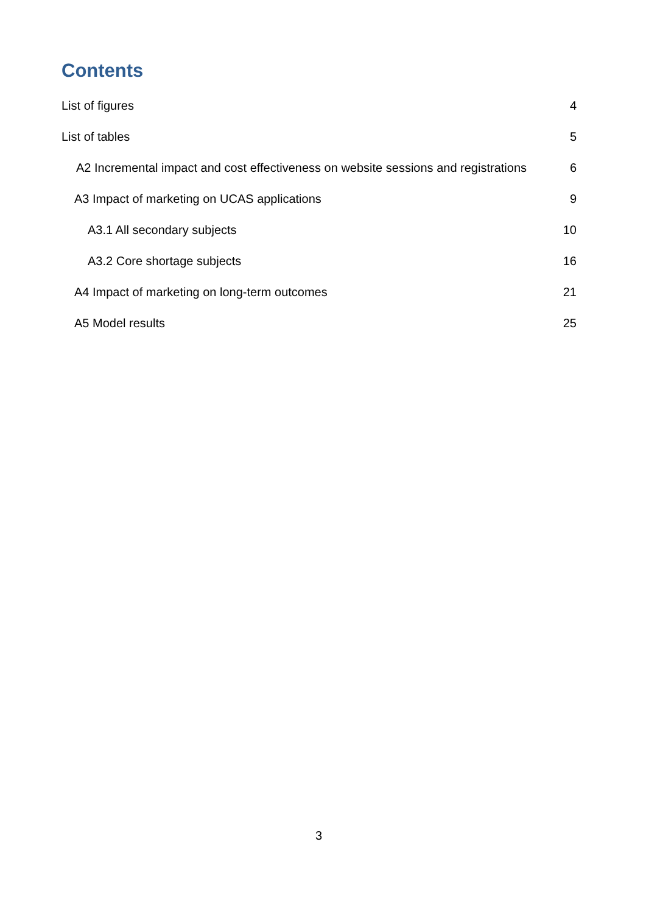Contents
List of figures 4
List of tables 5
A2 Incremental impact and cost effectiveness on website sessions and registrations 6
A3 Impact of marketing on UCAS applications 9
A3.1 All secondary subjects 10
A3.2 Core shortage subjects 16
A4 Impact of marketing on long-term outcomes 21
A5 Model results 25
3